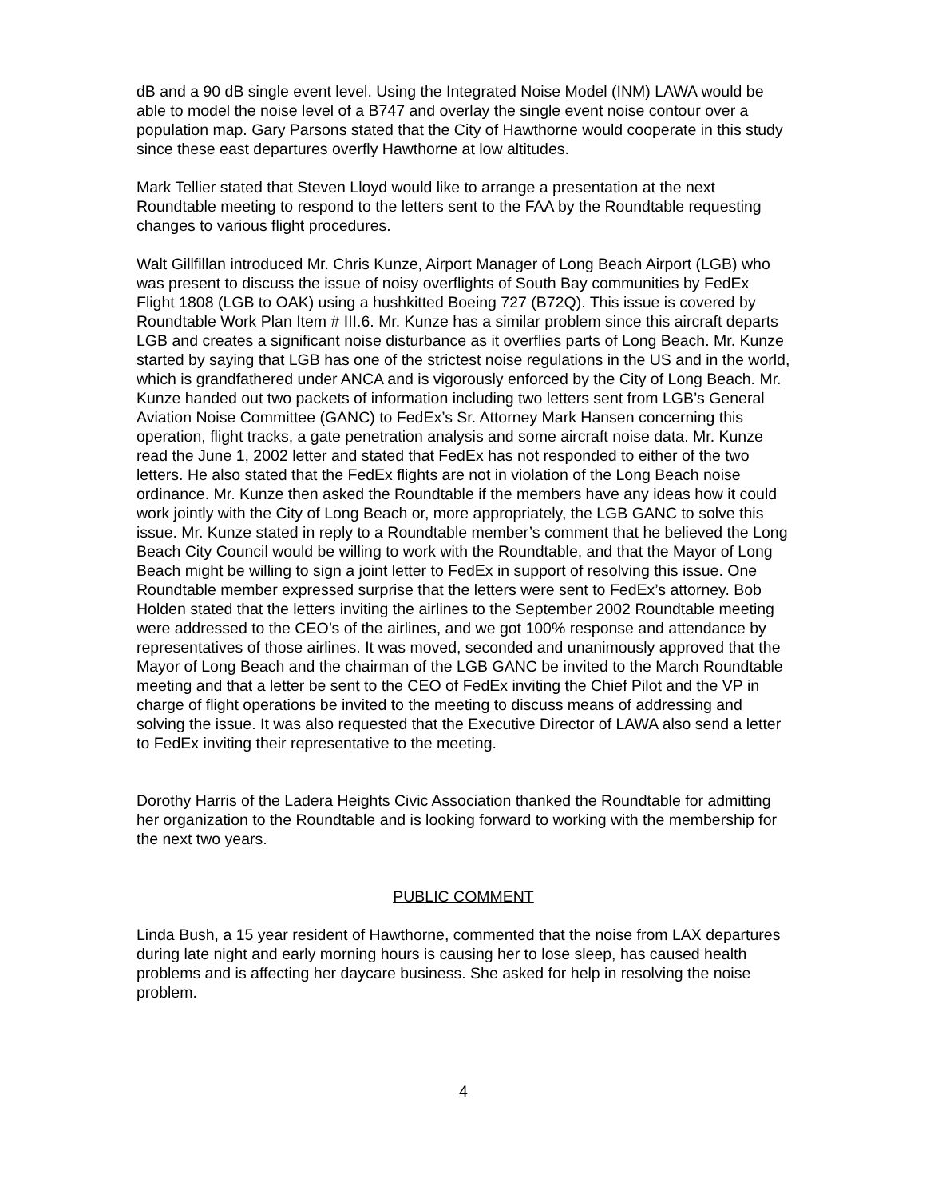dB and a 90 dB single event level. Using the Integrated Noise Model (INM) LAWA would be able to model the noise level of a B747 and overlay the single event noise contour over a population map. Gary Parsons stated that the City of Hawthorne would cooperate in this study since these east departures overfly Hawthorne at low altitudes.
Mark Tellier stated that Steven Lloyd would like to arrange a presentation at the next Roundtable meeting to respond to the letters sent to the FAA by the Roundtable requesting changes to various flight procedures.
Walt Gillfillan introduced Mr. Chris Kunze, Airport Manager of Long Beach Airport (LGB) who was present to discuss the issue of noisy overflights of South Bay communities by FedEx Flight 1808 (LGB to OAK) using a hushkitted Boeing 727 (B72Q). This issue is covered by Roundtable Work Plan Item # III.6. Mr. Kunze has a similar problem since this aircraft departs LGB and creates a significant noise disturbance as it overflies parts of Long Beach. Mr. Kunze started by saying that LGB has one of the strictest noise regulations in the US and in the world, which is grandfathered under ANCA and is vigorously enforced by the City of Long Beach. Mr. Kunze handed out two packets of information including two letters sent from LGB’s General Aviation Noise Committee (GANC) to FedEx’s Sr. Attorney Mark Hansen concerning this operation, flight tracks, a gate penetration analysis and some aircraft noise data. Mr. Kunze read the June 1, 2002 letter and stated that FedEx has not responded to either of the two letters. He also stated that the FedEx flights are not in violation of the Long Beach noise ordinance. Mr. Kunze then asked the Roundtable if the members have any ideas how it could work jointly with the City of Long Beach or, more appropriately, the LGB GANC to solve this issue. Mr. Kunze stated in reply to a Roundtable member’s comment that he believed the Long Beach City Council would be willing to work with the Roundtable, and that the Mayor of Long Beach might be willing to sign a joint letter to FedEx in support of resolving this issue. One Roundtable member expressed surprise that the letters were sent to FedEx’s attorney. Bob Holden stated that the letters inviting the airlines to the September 2002 Roundtable meeting were addressed to the CEO’s of the airlines, and we got 100% response and attendance by representatives of those airlines. It was moved, seconded and unanimously approved that the Mayor of Long Beach and the chairman of the LGB GANC be invited to the March Roundtable meeting and that a letter be sent to the CEO of FedEx inviting the Chief Pilot and the VP in charge of flight operations be invited to the meeting to discuss means of addressing and solving the issue. It was also requested that the Executive Director of LAWA also send a letter to FedEx inviting their representative to the meeting.
Dorothy Harris of the Ladera Heights Civic Association thanked the Roundtable for admitting her organization to the Roundtable and is looking forward to working with the membership for the next two years.
PUBLIC COMMENT
Linda Bush, a 15 year resident of Hawthorne, commented that the noise from LAX departures during late night and early morning hours is causing her to lose sleep, has caused health problems and is affecting her daycare business. She asked for help in resolving the noise problem.
4